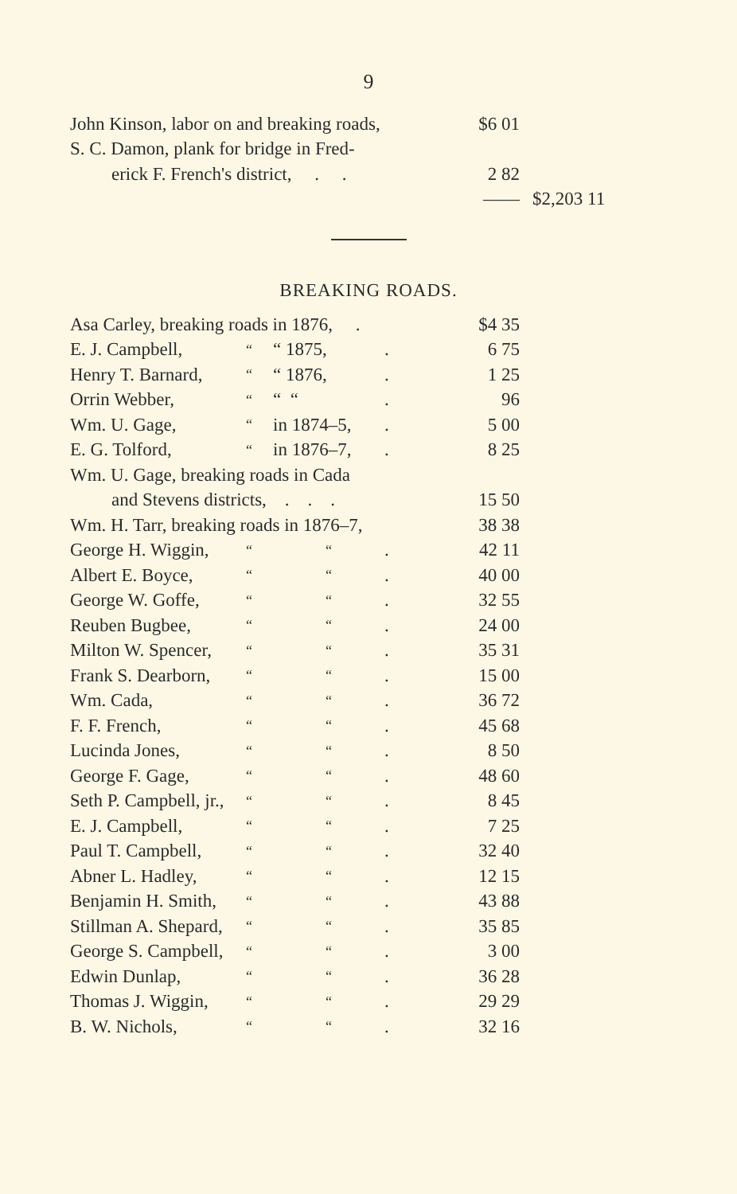9
| John Kinson, labor on and breaking roads, | $6 01 | |
| S. C. Damon, plank for bridge in Fred- | | |
| erick F. French's district, . . | 2 82 | |
| | —— | $2,203 11 |
BREAKING ROADS.
| Asa Carley, breaking roads in 1876, . | | | | $4 35 |
| E. J. Campbell, | “ | “ 1875, | . | 6 75 |
| Henry T. Barnard, | “ | “ 1876, | . | 1 25 |
| Orrin Webber, | “ | “ “ | . | 96 |
| Wm. U. Gage, | “ | in 1874–5, | . | 5 00 |
| E. G. Tolford, | “ | in 1876–7, | . | 8 25 |
| Wm. U. Gage, breaking roads in Cada | | | | |
| and Stevens districts, . . . | | | | 15 50 |
| Wm. H. Tarr, breaking roads in 1876–7, | | | | 38 38 |
| George H. Wiggin, | “ | “ | . | 42 11 |
| Albert E. Boyce, | “ | “ | . | 40 00 |
| George W. Goffe, | “ | “ | . | 32 55 |
| Reuben Bugbee, | “ | “ | . | 24 00 |
| Milton W. Spencer, | “ | “ | . | 35 31 |
| Frank S. Dearborn, | “ | “ | . | 15 00 |
| Wm. Cada, | “ | “ | . | 36 72 |
| F. F. French, | “ | “ | . | 45 68 |
| Lucinda Jones, | “ | “ | . | 8 50 |
| George F. Gage, | “ | “ | . | 48 60 |
| Seth P. Campbell, jr., | “ | “ | . | 8 45 |
| E. J. Campbell, | “ | “ | . | 7 25 |
| Paul T. Campbell, | “ | “ | . | 32 40 |
| Abner L. Hadley, | “ | “ | . | 12 15 |
| Benjamin H. Smith, | “ | “ | . | 43 88 |
| Stillman A. Shepard, | “ | “ | . | 35 85 |
| George S. Campbell, | “ | “ | . | 3 00 |
| Edwin Dunlap, | “ | “ | . | 36 28 |
| Thomas J. Wiggin, | “ | “ | . | 29 29 |
| B. W. Nichols, | “ | “ | . | 32 16 |